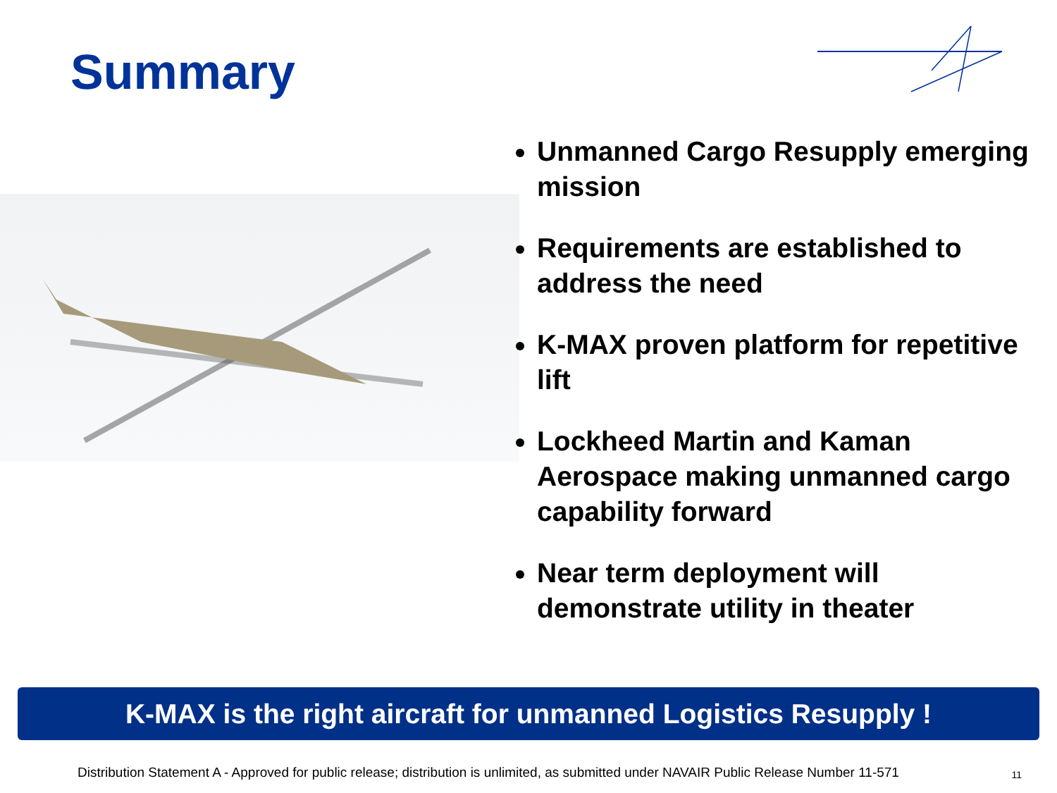Summary
Unmanned Cargo Resupply emerging mission
Requirements are established to address the need
K-MAX proven platform for repetitive lift
Lockheed Martin and Kaman Aerospace making unmanned cargo capability forward
Near term deployment will demonstrate utility in theater
K-MAX is the right aircraft for unmanned Logistics Resupply !
Distribution Statement A - Approved for public release; distribution is unlimited, as submitted under NAVAIR Public Release Number 11-571 11